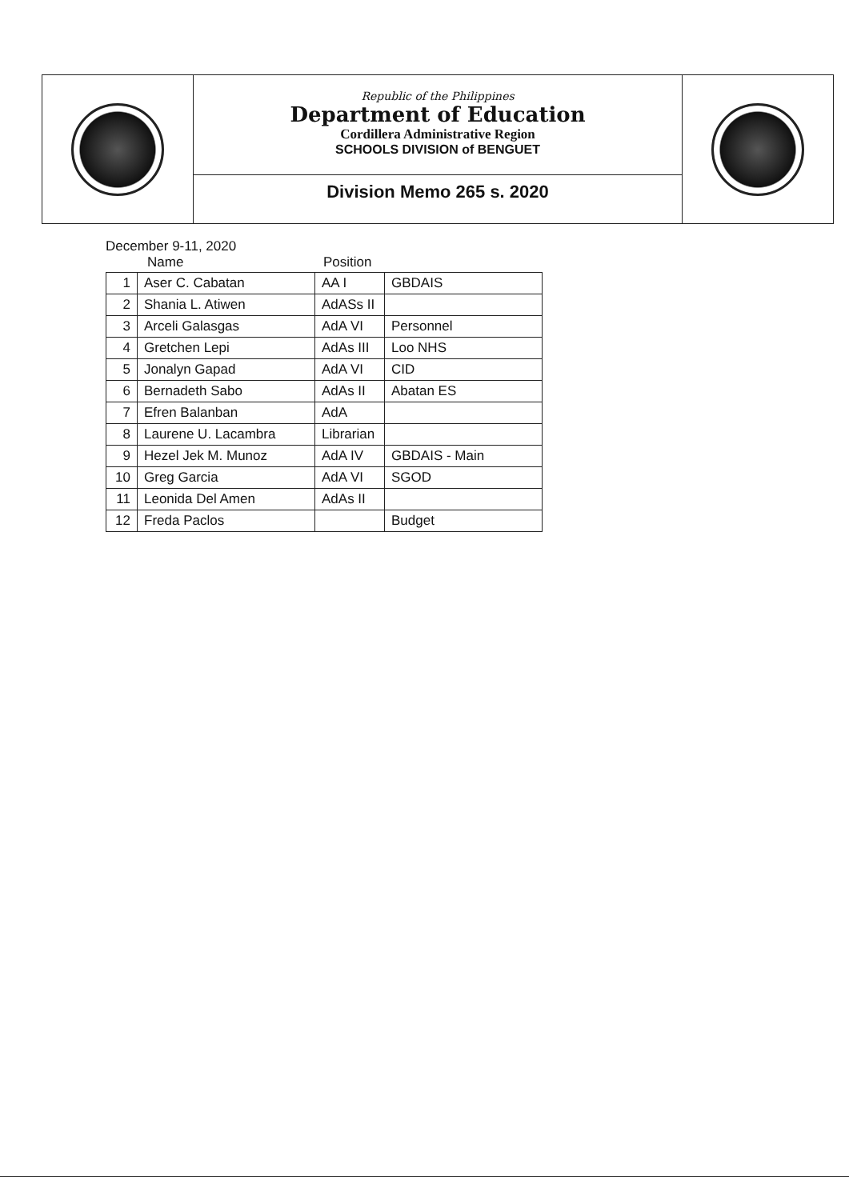Republic of the Philippines
Department of Education
Cordillera Administrative Region
SCHOOLS DIVISION of BENGUET
Division Memo 265 s. 2020
December 9-11, 2020
Name Position
| 1 | Aser C. Cabatan | AA I | GBDAIS |
| 2 | Shania L. Atiwen | AdASs II | |
| 3 | Arceli Galasgas | AdA VI | Personnel |
| 4 | Gretchen Lepi | AdAs III | Loo NHS |
| 5 | Jonalyn Gapad | AdA VI | CID |
| 6 | Bernadeth Sabo | AdAs II | Abatan ES |
| 7 | Efren Balanban | AdA | |
| 8 | Laurene U. Lacambra | Librarian | |
| 9 | Hezel Jek M. Munoz | AdA IV | GBDAIS - Main |
| 10 | Greg Garcia | AdA VI | SGOD |
| 11 | Leonida Del Amen | AdAs II | |
| 12 | Freda Paclos | | Budget |